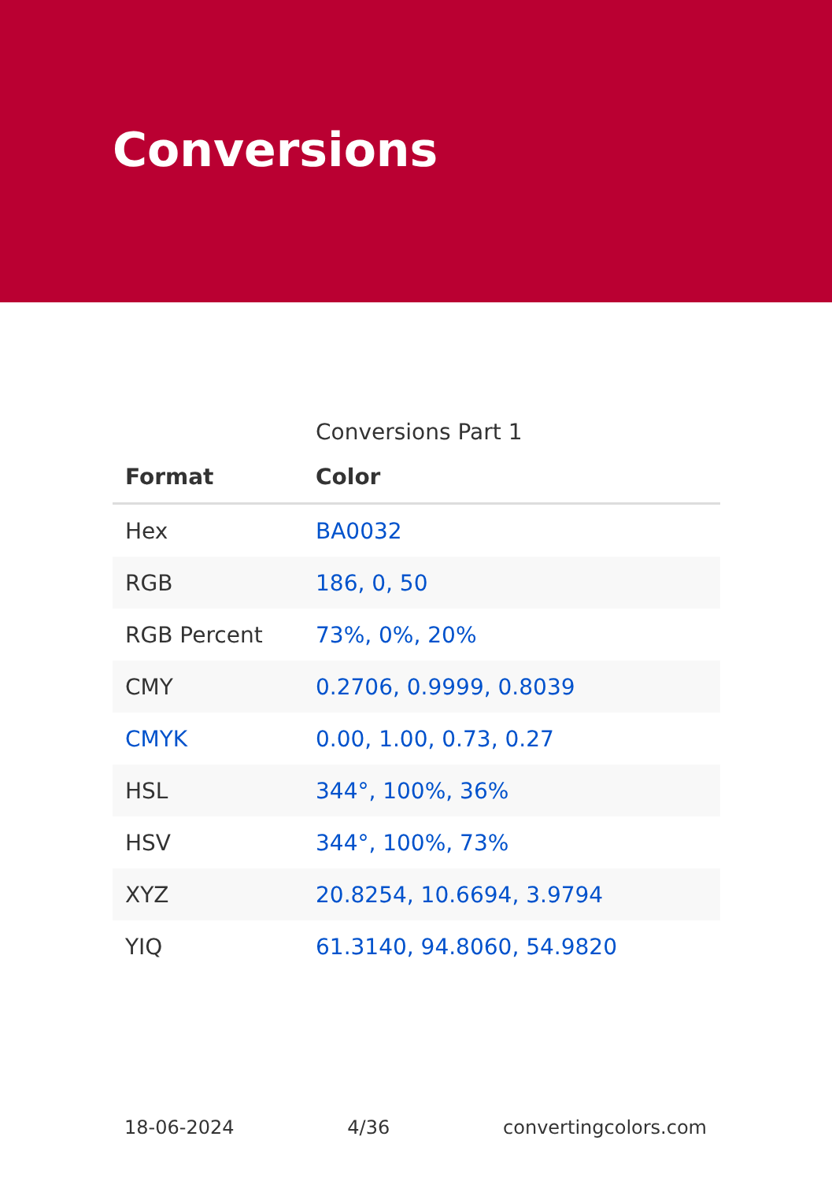Conversions
Conversions Part 1
| Format | Color |
| --- | --- |
| Hex | BA0032 |
| RGB | 186, 0, 50 |
| RGB Percent | 73%, 0%, 20% |
| CMY | 0.2706, 0.9999, 0.8039 |
| CMYK | 0.00, 1.00, 0.73, 0.27 |
| HSL | 344°, 100%, 36% |
| HSV | 344°, 100%, 73% |
| XYZ | 20.8254, 10.6694, 3.9794 |
| YIQ | 61.3140, 94.8060, 54.9820 |
18-06-2024 4/36 convertingcolors.com